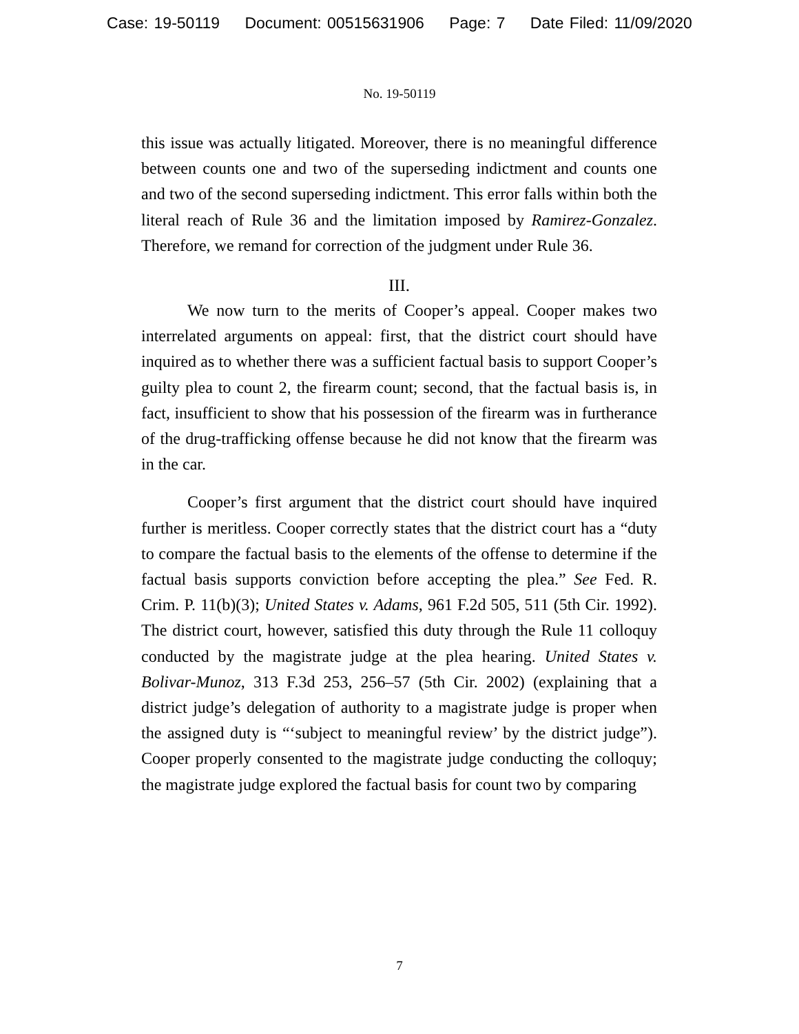Case: 19-50119 Document: 00515631906 Page: 7 Date Filed: 11/09/2020
No. 19-50119
this issue was actually litigated. Moreover, there is no meaningful difference between counts one and two of the superseding indictment and counts one and two of the second superseding indictment. This error falls within both the literal reach of Rule 36 and the limitation imposed by Ramirez-Gonzalez. Therefore, we remand for correction of the judgment under Rule 36.
III.
We now turn to the merits of Cooper’s appeal. Cooper makes two interrelated arguments on appeal: first, that the district court should have inquired as to whether there was a sufficient factual basis to support Cooper’s guilty plea to count 2, the firearm count; second, that the factual basis is, in fact, insufficient to show that his possession of the firearm was in furtherance of the drug-trafficking offense because he did not know that the firearm was in the car.
Cooper’s first argument that the district court should have inquired further is meritless. Cooper correctly states that the district court has a “duty to compare the factual basis to the elements of the offense to determine if the factual basis supports conviction before accepting the plea.” See Fed. R. Crim. P. 11(b)(3); United States v. Adams, 961 F.2d 505, 511 (5th Cir. 1992). The district court, however, satisfied this duty through the Rule 11 colloquy conducted by the magistrate judge at the plea hearing. United States v. Bolivar-Munoz, 313 F.3d 253, 256–57 (5th Cir. 2002) (explaining that a district judge’s delegation of authority to a magistrate judge is proper when the assigned duty is “‘subject to meaningful review’ by the district judge”). Cooper properly consented to the magistrate judge conducting the colloquy; the magistrate judge explored the factual basis for count two by comparing
7